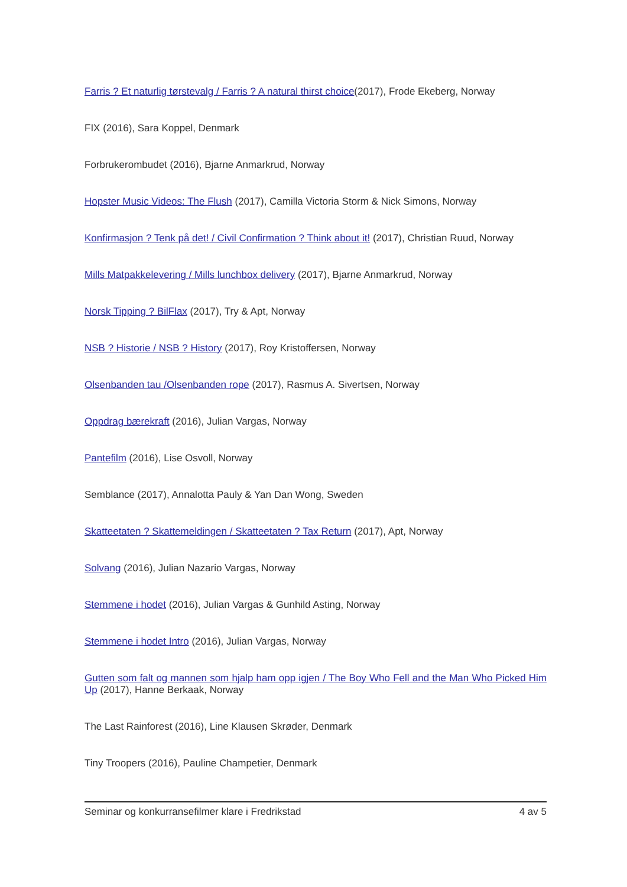Farris ? Et naturlig tørstevalg / Farris ? A natural thirst choice(2017), Frode Ekeberg, Norway
FIX (2016), Sara Koppel, Denmark
Forbrukerombudet (2016), Bjarne Anmarkrud, Norway
Hopster Music Videos: The Flush (2017), Camilla Victoria Storm & Nick Simons, Norway
Konfirmasjon ? Tenk på det! / Civil Confirmation ? Think about it! (2017), Christian Ruud, Norway
Mills Matpakkelevering / Mills lunchbox delivery (2017), Bjarne Anmarkrud, Norway
Norsk Tipping ? BilFlax (2017), Try & Apt, Norway
NSB ? Historie / NSB ? History (2017), Roy Kristoffersen, Norway
Olsenbanden tau /Olsenbanden rope (2017), Rasmus A. Sivertsen, Norway
Oppdrag bærekraft (2016), Julian Vargas, Norway
Pantefilm (2016), Lise Osvoll, Norway
Semblance (2017), Annalotta Pauly & Yan Dan Wong, Sweden
Skatteetaten ? Skattemeldingen / Skatteetaten ? Tax Return (2017), Apt, Norway
Solvang (2016), Julian Nazario Vargas, Norway
Stemmene i hodet (2016), Julian Vargas & Gunhild Asting, Norway
Stemmene i hodet Intro (2016), Julian Vargas, Norway
Gutten som falt og mannen som hjalp ham opp igjen / The Boy Who Fell and the Man Who Picked Him Up (2017), Hanne Berkaak, Norway
The Last Rainforest (2016), Line Klausen Skrøder, Denmark
Tiny Troopers (2016), Pauline Champetier, Denmark
Seminar og konkurransefilmer klare i Fredrikstad 4 av 5